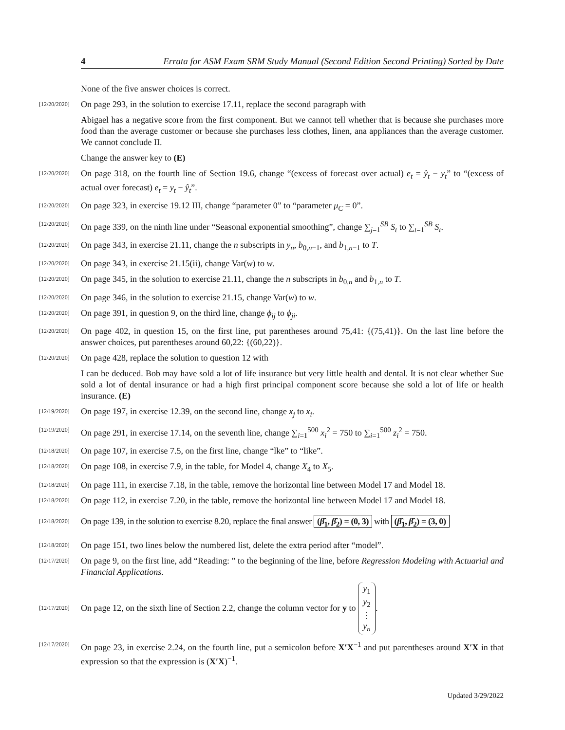4 Errata for ASM Exam SRM Study Manual (Second Edition Second Printing) Sorted by Date
None of the five answer choices is correct.
[12/20/2020] On page 293, in the solution to exercise 17.11, replace the second paragraph with
Abigael has a negative score from the first component. But we cannot tell whether that is because she purchases more food than the average customer or because she purchases less clothes, linen, ana appliances than the average customer. We cannot conclude II.
Change the answer key to (E)
[12/20/2020] On page 318, on the fourth line of Section 19.6, change “(excess of forecast over actual) e<sub>t</sub> = ŷ<sub>t</sub> − y<sub>t</sub>” to “(excess of actual over forecast) e<sub>t</sub> = y<sub>t</sub> − ŷ<sub>t</sub>”.
[12/20/2020] On page 323, in exercise 19.12 III, change “parameter 0” to “parameter μ<sub>C</sub> = 0”.
[12/20/2020] On page 339, on the ninth line under “Seasonal exponential smoothing”, change ∑<sub>j=1</sub><sup>SB</sup> S<sub>t</sub> to ∑<sub>t=1</sub><sup>SB</sup> S<sub>t</sub>.
[12/20/2020] On page 343, in exercise 21.11, change the n subscripts in y<sub>n</sub>, b<sub>0,n−1</sub>, and b<sub>1,n−1</sub> to T.
[12/20/2020] On page 343, in exercise 21.15(ii), change Var(w) to w.
[12/20/2020] On page 345, in the solution to exercise 21.11, change the n subscripts in b<sub>0,n</sub> and b<sub>1,n</sub> to T.
[12/20/2020] On page 346, in the solution to exercise 21.15, change Var(w) to w.
[12/20/2020] On page 391, in question 9, on the third line, change ϕ<sub>ij</sub> to ϕ<sub>ji</sub>.
[12/20/2020] On page 402, in question 15, on the first line, put parentheses around 75,41: {(75,41)}. On the last line before the answer choices, put parentheses around 60,22: {(60,22)}.
[12/20/2020] On page 428, replace the solution to question 12 with
I can be deduced. Bob may have sold a lot of life insurance but very little health and dental. It is not clear whether Sue sold a lot of dental insurance or had a high first principal component score because she sold a lot of life or health insurance. (E)
[12/19/2020] On page 197, in exercise 12.39, on the second line, change x<sub>j</sub> to x<sub>i</sub>.
[12/19/2020] On page 291, in exercise 17.14, on the seventh line, change ∑<sub>i=1</sub><sup>500</sup> x<sub>i</sub><sup>2</sup> = 750 to ∑<sub>i=1</sub><sup>500</sup> z<sub>i</sub><sup>2</sup> = 750.
[12/18/2020] On page 107, in exercise 7.5, on the first line, change “lke” to “like”.
[12/18/2020] On page 108, in exercise 7.9, in the table, for Model 4, change X<sub>4</sub> to X<sub>5</sub>.
[12/18/2020] On page 111, in exercise 7.18, in the table, remove the horizontal line between Model 17 and Model 18.
[12/18/2020] On page 112, in exercise 7.20, in the table, remove the horizontal line between Model 17 and Model 18.
[12/18/2020] On page 139, in the solution to exercise 8.20, replace the final answer (β̂<sub>1</sub>, β̂<sub>2</sub>) = (0, 3) with (β̂<sub>1</sub>, β̂<sub>2</sub>) = (3, 0)
[12/18/2020] On page 151, two lines below the numbered list, delete the extra period after “model”.
[12/17/2020] On page 9, on the first line, add “Reading: ” to the beginning of the line, before Regression Modeling with Actuarial and Financial Applications.
[12/17/2020] On page 12, on the sixth line of Section 2.2, change the column vector for y to y<sub>1</sub>
y<sub>2</sub>
⋮
y<sub>n</sub>.
[12/17/2020] On page 23, in exercise 2.24, on the fourth line, put a semicolon before X′X<sup>−1</sup> and put parentheses around X′X in that expression so that the expression is (X′X)<sup>−1</sup>.
Updated 3/29/2022